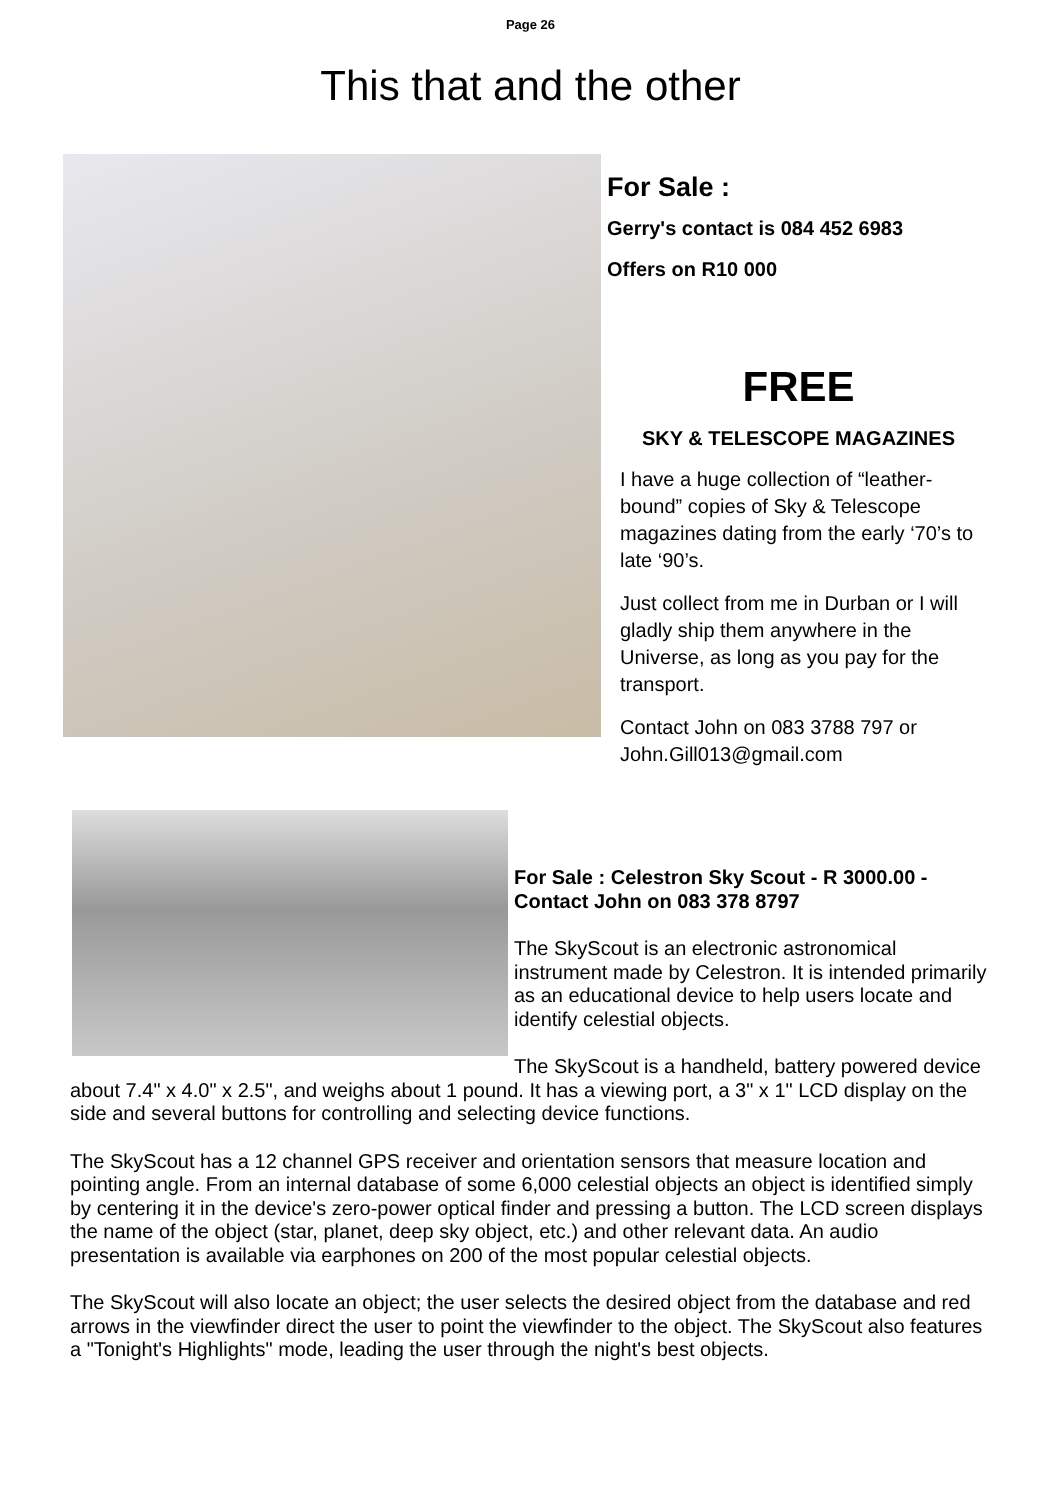Page 26
This that and the other
For Sale :
Gerry's contact is 084 452 6983
Offers on R10 000
FREE
SKY & TELESCOPE MAGAZINES
I have a huge collection of “leather-bound” copies of Sky & Telescope magazines dating from the early ‘70’s to late ‘90’s.
Just collect from me in Durban or I will gladly ship them anywhere in the Universe, as long as you pay for the transport.
Contact John on 083 3788 797 or John.Gill013@gmail.com
For Sale : Celestron Sky Scout - R 3000.00 - Contact John on 083 378 8797
The SkyScout is an electronic astronomical instrument made by Celestron. It is intended primarily as an educational device to help users locate and identify celestial objects.
The SkyScout is a handheld, battery powered device about 7.4" x 4.0" x 2.5", and weighs about 1 pound. It has a viewing port, a 3" x 1" LCD display on the side and several buttons for controlling and selecting device functions.
The SkyScout has a 12 channel GPS receiver and orientation sensors that measure location and pointing angle. From an internal database of some 6,000 celestial objects an object is identified simply by centering it in the device's zero-power optical finder and pressing a button. The LCD screen displays the name of the object (star, planet, deep sky object, etc.) and other relevant data. An audio presentation is available via earphones on 200 of the most popular celestial objects.
The SkyScout will also locate an object; the user selects the desired object from the database and red arrows in the viewfinder direct the user to point the viewfinder to the object. The SkyScout also features a "Tonight's Highlights" mode, leading the user through the night's best objects.